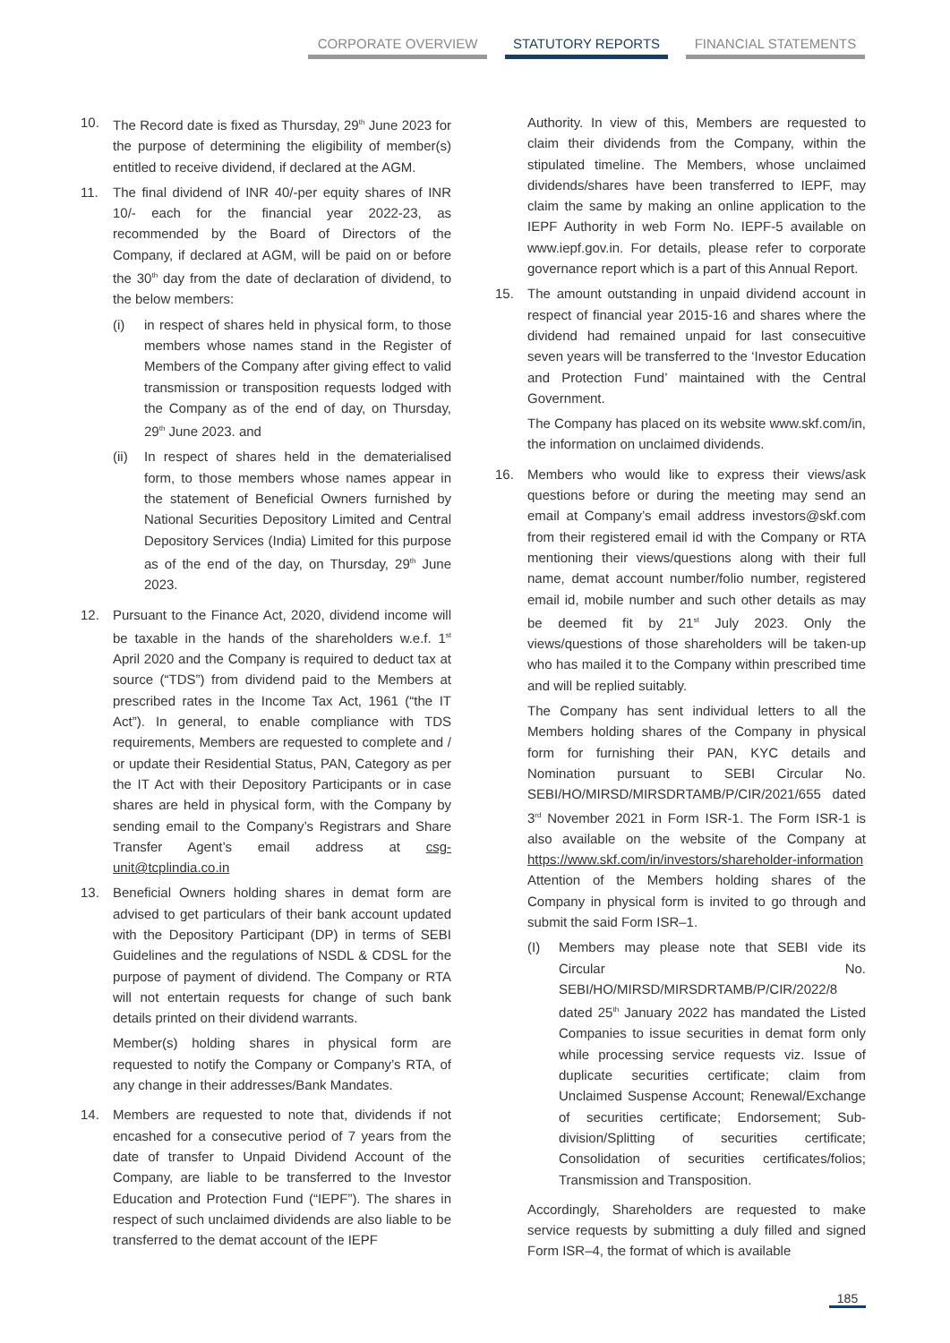CORPORATE OVERVIEW STATUTORY REPORTS FINANCIAL STATEMENTS
10. The Record date is fixed as Thursday, 29<sup>th</sup> June 2023 for the purpose of determining the eligibility of member(s) entitled to receive dividend, if declared at the AGM.
11. The final dividend of INR 40/-per equity shares of INR 10/- each for the financial year 2022-23, as recommended by the Board of Directors of the Company, if declared at AGM, will be paid on or before the 30<sup>th</sup> day from the date of declaration of dividend, to the below members:
(i) in respect of shares held in physical form, to those members whose names stand in the Register of Members of the Company after giving effect to valid transmission or transposition requests lodged with the Company as of the end of day, on Thursday, 29<sup>th</sup> June 2023. and
(ii)
In respect of shares held in the dematerialised form, to those members whose names appear in the statement of Beneficial Owners furnished by National Securities Depository Limited and Central Depository Services (India) Limited for this purpose as of the end of the day, on Thursday, 29<sup>th</sup> June 2023.
12. Pursuant to the Finance Act, 2020, dividend income will be taxable in the hands of the shareholders w.e.f. 1<sup>st</sup> April 2020 and the Company is required to deduct tax at source (“TDS”) from dividend paid to the Members at prescribed rates in the Income Tax Act, 1961 (“the IT Act”). In general, to enable compliance with TDS requirements, Members are requested to complete and / or update their Residential Status, PAN, Category as per the IT Act with their Depository Participants or in case shares are held in physical form, with the Company by sending email to the Company’s Registrars and Share Transfer Agent’s email address at csg-unit@tcplindia.co.in
13. Beneficial Owners holding shares in demat form are advised to get particulars of their bank account updated with the Depository Participant (DP) in terms of SEBI Guidelines and the regulations of NSDL & CDSL for the purpose of payment of dividend. The Company or RTA will not entertain requests for change of such bank details printed on their dividend warrants.
Member(s) holding shares in physical form are requested to notify the Company or Company’s RTA, of any change in their addresses/Bank Mandates.
14. Members are requested to note that, dividends if not encashed for a consecutive period of 7 years from the date of transfer to Unpaid Dividend Account of the Company, are liable to be transferred to the Investor Education and Protection Fund (“IEPF”). The shares in respect of such unclaimed dividends are also liable to be transferred to the demat account of the IEPF
Authority. In view of this, Members are requested to claim their dividends from the Company, within the stipulated timeline. The Members, whose unclaimed dividends/shares have been transferred to IEPF, may claim the same by making an online application to the IEPF Authority in web Form No. IEPF-5 available on www.iepf.gov.in. For details, please refer to corporate governance report which is a part of this Annual Report.
15. The amount outstanding in unpaid dividend account in respect of financial year 2015-16 and shares where the dividend had remained unpaid for last consecuitive seven years will be transferred to the ‘Investor Education and Protection Fund’ maintained with the Central Government.
The Company has placed on its website www.skf.com/in, the information on unclaimed dividends.
16. Members who would like to express their views/ask questions before or during the meeting may send an email at Company’s email address investors@skf.com from their registered email id with the Company or RTA mentioning their views/questions along with their full name, demat account number/folio number, registered email id, mobile number and such other details as may be deemed fit by 21<sup>st</sup> July 2023. Only the views/questions of those shareholders will be taken-up who has mailed it to the Company within prescribed time and will be replied suitably.
The Company has sent individual letters to all the Members holding shares of the Company in physical form for furnishing their PAN, KYC details and Nomination pursuant to SEBI Circular No. SEBI/HO/MIRSD/MIRSDRTAMB/P/CIR/2021/655 dated 3<sup>rd</sup> November 2021 in Form ISR-1. The Form ISR-1 is also available on the website of the Company at https://www.skf.com/in/investors/shareholder-information Attention of the Members holding shares of the Company in physical form is invited to go through and submit the said Form ISR–1.
(I) Members may please note that SEBI vide its Circular No. SEBI/HO/MIRSD/MIRSDRTAMB/P/CIR/2022/8 dated 25<sup>th</sup> January 2022 has mandated the Listed Companies to issue securities in demat form only while processing service requests viz. Issue of duplicate securities certificate; claim from Unclaimed Suspense Account; Renewal/Exchange of securities certificate; Endorsement; Sub-division/Splitting of securities certificate; Consolidation of securities certificates/folios; Transmission and Transposition.
Accordingly, Shareholders are requested to make service requests by submitting a duly filled and signed Form ISR–4, the format of which is available
185